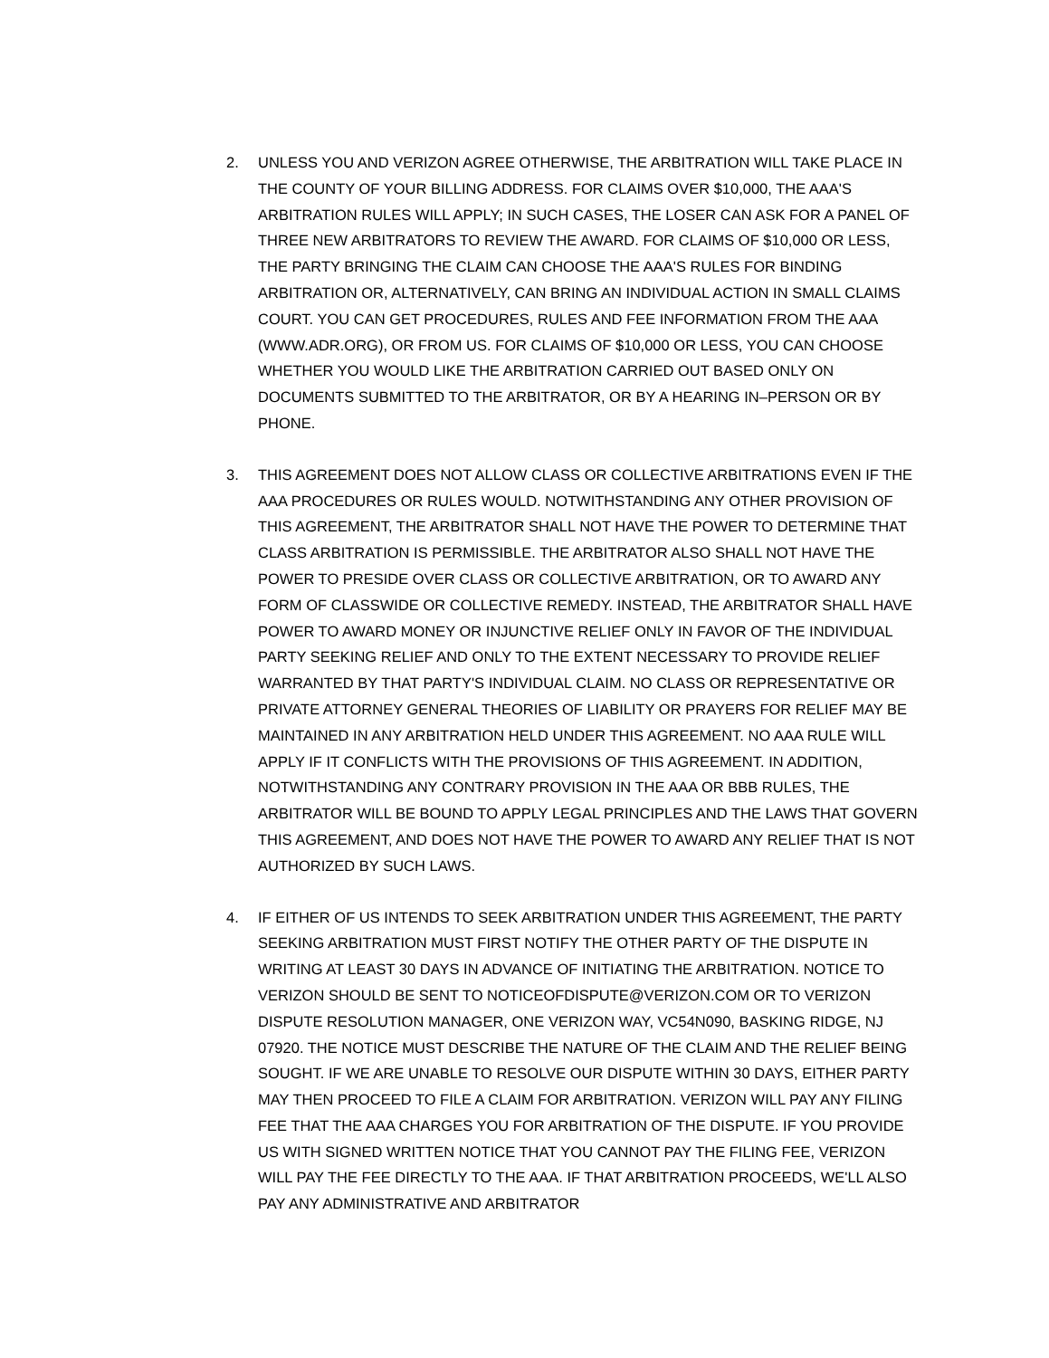2. UNLESS YOU AND VERIZON AGREE OTHERWISE, THE ARBITRATION WILL TAKE PLACE IN THE COUNTY OF YOUR BILLING ADDRESS. FOR CLAIMS OVER $10,000, THE AAA'S ARBITRATION RULES WILL APPLY; IN SUCH CASES, THE LOSER CAN ASK FOR A PANEL OF THREE NEW ARBITRATORS TO REVIEW THE AWARD. FOR CLAIMS OF $10,000 OR LESS, THE PARTY BRINGING THE CLAIM CAN CHOOSE THE AAA'S RULES FOR BINDING ARBITRATION OR, ALTERNATIVELY, CAN BRING AN INDIVIDUAL ACTION IN SMALL CLAIMS COURT. YOU CAN GET PROCEDURES, RULES AND FEE INFORMATION FROM THE AAA (WWW.ADR.ORG), OR FROM US. FOR CLAIMS OF $10,000 OR LESS, YOU CAN CHOOSE WHETHER YOU WOULD LIKE THE ARBITRATION CARRIED OUT BASED ONLY ON DOCUMENTS SUBMITTED TO THE ARBITRATOR, OR BY A HEARING IN–PERSON OR BY PHONE.
3. THIS AGREEMENT DOES NOT ALLOW CLASS OR COLLECTIVE ARBITRATIONS EVEN IF THE AAA PROCEDURES OR RULES WOULD. NOTWITHSTANDING ANY OTHER PROVISION OF THIS AGREEMENT, THE ARBITRATOR SHALL NOT HAVE THE POWER TO DETERMINE THAT CLASS ARBITRATION IS PERMISSIBLE. THE ARBITRATOR ALSO SHALL NOT HAVE THE POWER TO PRESIDE OVER CLASS OR COLLECTIVE ARBITRATION, OR TO AWARD ANY FORM OF CLASSWIDE OR COLLECTIVE REMEDY. INSTEAD, THE ARBITRATOR SHALL HAVE POWER TO AWARD MONEY OR INJUNCTIVE RELIEF ONLY IN FAVOR OF THE INDIVIDUAL PARTY SEEKING RELIEF AND ONLY TO THE EXTENT NECESSARY TO PROVIDE RELIEF WARRANTED BY THAT PARTY'S INDIVIDUAL CLAIM. NO CLASS OR REPRESENTATIVE OR PRIVATE ATTORNEY GENERAL THEORIES OF LIABILITY OR PRAYERS FOR RELIEF MAY BE MAINTAINED IN ANY ARBITRATION HELD UNDER THIS AGREEMENT. NO AAA RULE WILL APPLY IF IT CONFLICTS WITH THE PROVISIONS OF THIS AGREEMENT. IN ADDITION, NOTWITHSTANDING ANY CONTRARY PROVISION IN THE AAA OR BBB RULES, THE ARBITRATOR WILL BE BOUND TO APPLY LEGAL PRINCIPLES AND THE LAWS THAT GOVERN THIS AGREEMENT, AND DOES NOT HAVE THE POWER TO AWARD ANY RELIEF THAT IS NOT AUTHORIZED BY SUCH LAWS.
4. IF EITHER OF US INTENDS TO SEEK ARBITRATION UNDER THIS AGREEMENT, THE PARTY SEEKING ARBITRATION MUST FIRST NOTIFY THE OTHER PARTY OF THE DISPUTE IN WRITING AT LEAST 30 DAYS IN ADVANCE OF INITIATING THE ARBITRATION. NOTICE TO VERIZON SHOULD BE SENT TO NOTICEOFDISPUTE@VERIZON.COM OR TO VERIZON DISPUTE RESOLUTION MANAGER, ONE VERIZON WAY, VC54N090, BASKING RIDGE, NJ 07920. THE NOTICE MUST DESCRIBE THE NATURE OF THE CLAIM AND THE RELIEF BEING SOUGHT. IF WE ARE UNABLE TO RESOLVE OUR DISPUTE WITHIN 30 DAYS, EITHER PARTY MAY THEN PROCEED TO FILE A CLAIM FOR ARBITRATION. VERIZON WILL PAY ANY FILING FEE THAT THE AAA CHARGES YOU FOR ARBITRATION OF THE DISPUTE. IF YOU PROVIDE US WITH SIGNED WRITTEN NOTICE THAT YOU CANNOT PAY THE FILING FEE, VERIZON WILL PAY THE FEE DIRECTLY TO THE AAA. IF THAT ARBITRATION PROCEEDS, WE'LL ALSO PAY ANY ADMINISTRATIVE AND ARBITRATOR